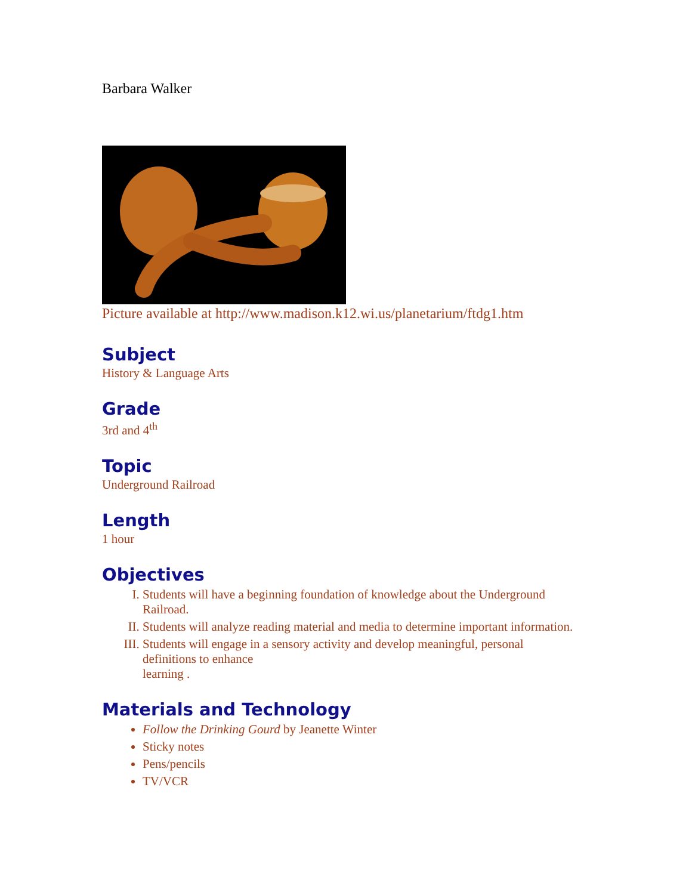Barbara Walker
Picture available at http://www.madison.k12.wi.us/planetarium/ftdg1.htm
Subject
History & Language Arts
Grade
3rd and 4<sup>th</sup>
Topic
Underground Railroad
Length
1 hour
Objectives
I. Students will have a beginning foundation of knowledge about the Underground Railroad.
II. Students will analyze reading material and media to determine important information.
III. Students will engage in a sensory activity and develop meaningful, personal definitions to enhance
learning .
Materials and Technology
Follow the Drinking Gourd by Jeanette Winter
Sticky notes
Pens/pencils
TV/VCR